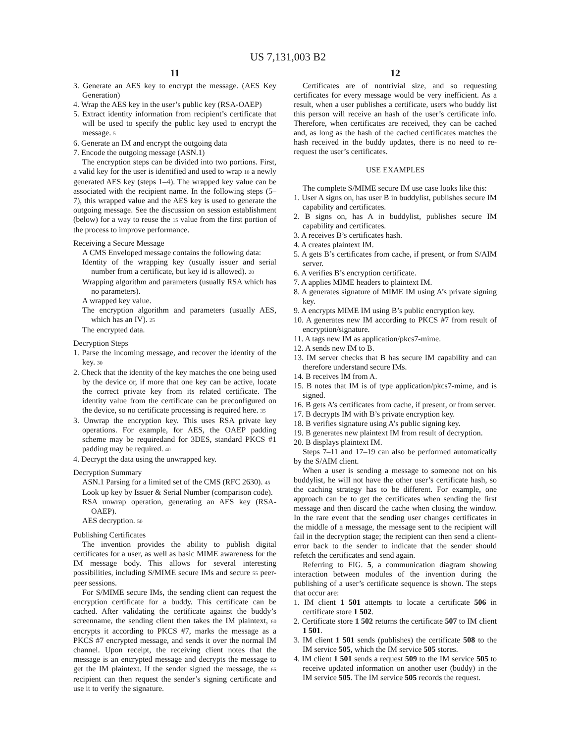US 7,131,003 B2
11
3. Generate an AES key to encrypt the message. (AES Key Generation)
4. Wrap the AES key in the user’s public key (RSA-OAEP)
5. Extract identity information from recipient’s certificate that will be used to specify the public key used to encrypt the message. 5
6. Generate an IM and encrypt the outgoing data
7. Encode the outgoing message (ASN.1)
The encryption steps can be divided into two portions. First, a valid key for the user is identified and used to wrap 10 a newly generated AES key (steps 1–4). The wrapped key value can be associated with the recipient name. In the following steps (5–7), this wrapped value and the AES key is used to generate the outgoing message. See the discussion on session establishment (below) for a way to reuse the 15 value from the first portion of the process to improve performance.
Receiving a Secure Message
A CMS Enveloped message contains the following data:
Identity of the wrapping key (usually issuer and serial number from a certificate, but key id is allowed). 20
Wrapping algorithm and parameters (usually RSA which has no parameters).
A wrapped key value.
The encryption algorithm and parameters (usually AES, which has an IV). 25
The encrypted data.
Decryption Steps
1. Parse the incoming message, and recover the identity of the key. 30
2. Check that the identity of the key matches the one being used by the device or, if more that one key can be active, locate the correct private key from its related certificate. The identity value from the certificate can be preconfigured on the device, so no certificate processing is required here. 35
3. Unwrap the encryption key. This uses RSA private key operations. For example, for AES, the OAEP padding scheme may be requiredand for 3DES, standard PKCS #1 padding may be required. 40
4. Decrypt the data using the unwrapped key.
Decryption Summary
ASN.1 Parsing for a limited set of the CMS (RFC 2630). 45
Look up key by Issuer & Serial Number (comparison code).
RSA unwrap operation, generating an AES key (RSA-OAEP).
AES decryption. 50
Publishing Certificates
The invention provides the ability to publish digital certificates for a user, as well as basic MIME awareness for the IM message body. This allows for several interesting possibilities, including S/MIME secure IMs and secure 55 peer-peer sessions.
For S/MIME secure IMs, the sending client can request the encryption certificate for a buddy. This certificate can be cached. After validating the certificate against the buddy’s screenname, the sending client then takes the IM plaintext, 60 encrypts it according to PKCS #7, marks the message as a PKCS #7 encrypted message, and sends it over the normal IM channel. Upon receipt, the receiving client notes that the message is an encrypted message and decrypts the message to get the IM plaintext. If the sender signed the message, the 65 recipient can then request the sender’s signing certificate and use it to verify the signature.
12
Certificates are of nontrivial size, and so requesting certificates for every message would be very inefficient. As a result, when a user publishes a certificate, users who buddy list this person will receive an hash of the user’s certificate info. Therefore, when certificates are received, they can be cached and, as long as the hash of the cached certificates matches the hash received in the buddy updates, there is no need to re-request the user’s certificates.
USE EXAMPLES
The complete S/MIME secure IM use case looks like this:
1. User A signs on, has user B in buddylist, publishes secure IM capability and certificates.
2. B signs on, has A in buddylist, publishes secure IM capability and certificates.
3. A receives B’s certificates hash.
4. A creates plaintext IM.
5. A gets B’s certificates from cache, if present, or from S/AIM server.
6. A verifies B’s encryption certificate.
7. A applies MIME headers to plaintext IM.
8. A generates signature of MIME IM using A’s private signing key.
9. A encrypts MIME IM using B’s public encryption key.
10. A generates new IM according to PKCS #7 from result of encryption/signature.
11. A tags new IM as application/pkcs7-mime.
12. A sends new IM to B.
13. IM server checks that B has secure IM capability and can therefore understand secure IMs.
14. B receives IM from A.
15. B notes that IM is of type application/pkcs7-mime, and is signed.
16. B gets A’s certificates from cache, if present, or from server.
17. B decrypts IM with B’s private encryption key.
18. B verifies signature using A’s public signing key.
19. B generates new plaintext IM from result of decryption.
20. B displays plaintext IM.
Steps 7–11 and 17–19 can also be performed automatically by the S/AIM client.
When a user is sending a message to someone not on his buddylist, he will not have the other user’s certificate hash, so the caching strategy has to be different. For example, one approach can be to get the certificates when sending the first message and then discard the cache when closing the window. In the rare event that the sending user changes certificates in the middle of a message, the message sent to the recipient will fail in the decryption stage; the recipient can then send a client-error back to the sender to indicate that the sender should refetch the certificates and send again.
Referring to FIG. 5, a communication diagram showing interaction between modules of the invention during the publishing of a user’s certificate sequence is shown. The steps that occur are:
1. IM client 1 501 attempts to locate a certificate 506 in certificate store 1 502.
2. Certificate store 1 502 returns the certificate 507 to IM client 1 501.
3. IM client 1 501 sends (publishes) the certificate 508 to the IM service 505, which the IM service 505 stores.
4. IM client 1 501 sends a request 509 to the IM service 505 to receive updated information on another user (buddy) in the IM service 505. The IM service 505 records the request.